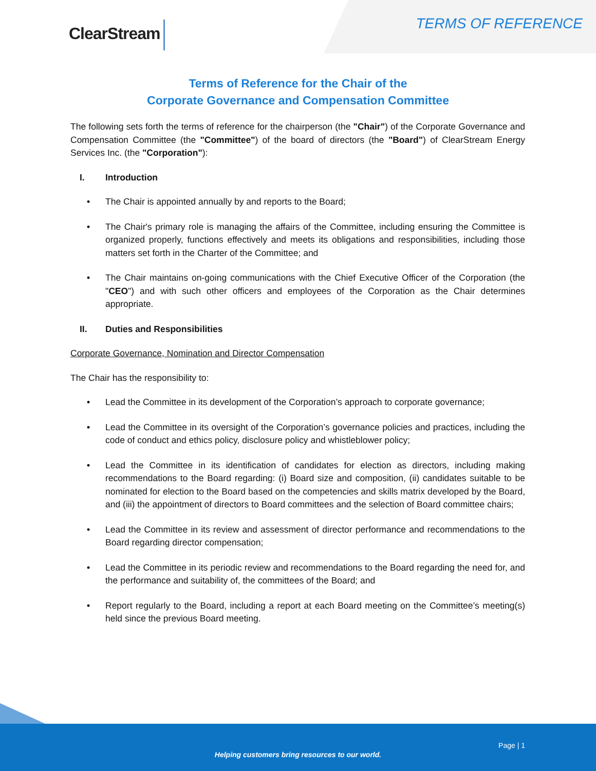ClearStream TERMS OF REFERENCE
Terms of Reference for the Chair of the
Corporate Governance and Compensation Committee
The following sets forth the terms of reference for the chairperson (the "Chair") of the Corporate Governance and Compensation Committee (the "Committee") of the board of directors (the "Board") of ClearStream Energy Services Inc. (the "Corporation"):
I. Introduction
• The Chair is appointed annually by and reports to the Board;
• The Chair's primary role is managing the affairs of the Committee, including ensuring the Committee is organized properly, functions effectively and meets its obligations and responsibilities, including those matters set forth in the Charter of the Committee; and
• The Chair maintains on-going communications with the Chief Executive Officer of the Corporation (the "CEO") and with such other officers and employees of the Corporation as the Chair determines appropriate.
II. Duties and Responsibilities
Corporate Governance, Nomination and Director Compensation
The Chair has the responsibility to:
• Lead the Committee in its development of the Corporation’s approach to corporate governance;
• Lead the Committee in its oversight of the Corporation’s governance policies and practices, including the code of conduct and ethics policy, disclosure policy and whistleblower policy;
• Lead the Committee in its identification of candidates for election as directors, including making recommendations to the Board regarding: (i) Board size and composition, (ii) candidates suitable to be nominated for election to the Board based on the competencies and skills matrix developed by the Board, and (iii) the appointment of directors to Board committees and the selection of Board committee chairs;
• Lead the Committee in its review and assessment of director performance and recommendations to the Board regarding director compensation;
• Lead the Committee in its periodic review and recommendations to the Board regarding the need for, and the performance and suitability of, the committees of the Board; and
• Report regularly to the Board, including a report at each Board meeting on the Committee’s meeting(s) held since the previous Board meeting.
Page | 1
Helping customers bring resources to our world.